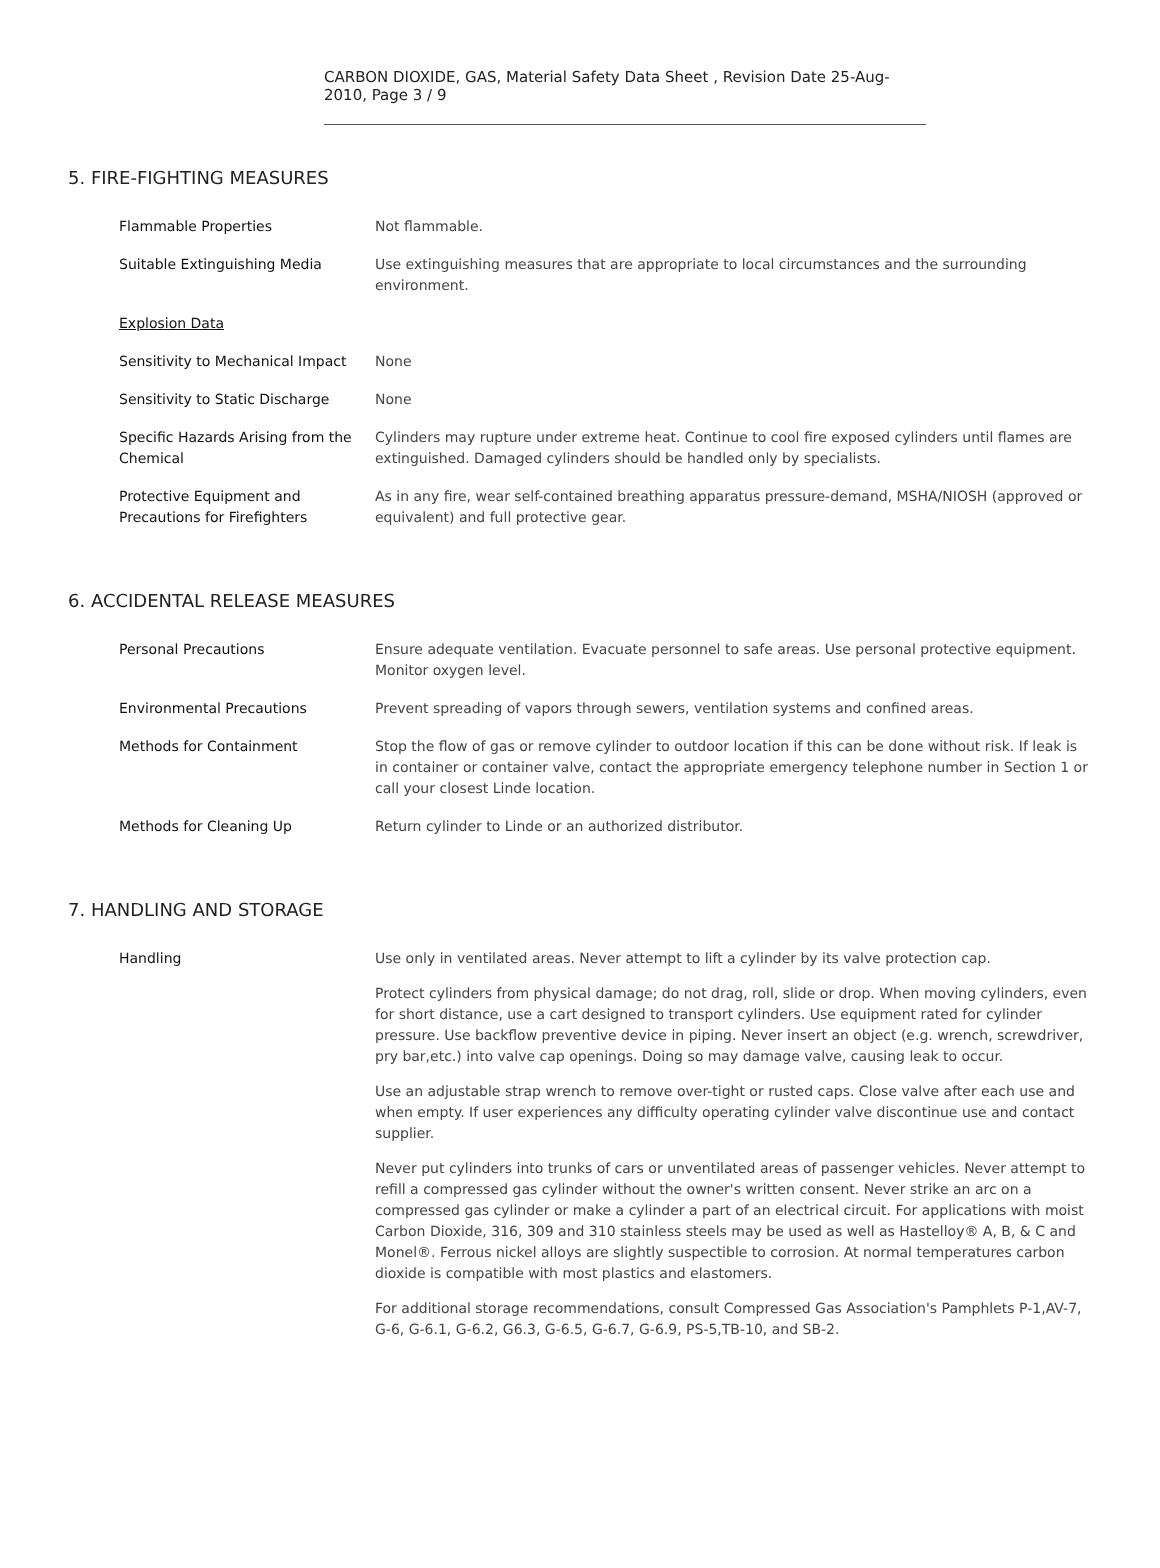CARBON DIOXIDE, GAS, Material Safety Data Sheet , Revision Date 25-Aug-2010, Page 3 / 9
5. FIRE-FIGHTING MEASURES
| Flammable Properties | Not flammable. |
| Suitable Extinguishing Media | Use extinguishing measures that are appropriate to local circumstances and the surrounding environment. |
| Explosion Data | |
| Sensitivity to Mechanical Impact | None |
| Sensitivity to Static Discharge | None |
| Specific Hazards Arising from the Chemical | Cylinders may rupture under extreme heat. Continue to cool fire exposed cylinders until flames are extinguished. Damaged cylinders should be handled only by specialists. |
| Protective Equipment and Precautions for Firefighters | As in any fire, wear self-contained breathing apparatus pressure-demand, MSHA/NIOSH (approved or equivalent) and full protective gear. |
6. ACCIDENTAL RELEASE MEASURES
| Personal Precautions | Ensure adequate ventilation. Evacuate personnel to safe areas. Use personal protective equipment. Monitor oxygen level. |
| Environmental Precautions | Prevent spreading of vapors through sewers, ventilation systems and confined areas. |
| Methods for Containment | Stop the flow of gas or remove cylinder to outdoor location if this can be done without risk. If leak is in container or container valve, contact the appropriate emergency telephone number in Section 1 or call your closest Linde location. |
| Methods for Cleaning Up | Return cylinder to Linde or an authorized distributor. |
7. HANDLING AND STORAGE
| Handling | Use only in ventilated areas. Never attempt to lift a cylinder by its valve protection cap. Protect cylinders from physical damage; do not drag, roll, slide or drop. When moving cylinders, even for short distance, use a cart designed to transport cylinders. Use equipment rated for cylinder pressure. Use backflow preventive device in piping. Never insert an object (e.g. wrench, screwdriver, pry bar,etc.) into valve cap openings. Doing so may damage valve, causing leak to occur. Use an adjustable strap wrench to remove over-tight or rusted caps. Close valve after each use and when empty. If user experiences any difficulty operating cylinder valve discontinue use and contact supplier. Never put cylinders into trunks of cars or unventilated areas of passenger vehicles. Never attempt to refill a compressed gas cylinder without the owner's written consent. Never strike an arc on a compressed gas cylinder or make a cylinder a part of an electrical circuit. For applications with moist Carbon Dioxide, 316, 309 and 310 stainless steels may be used as well as Hastelloy® A, B, & C and Monel®. Ferrous nickel alloys are slightly suspectible to corrosion. At normal temperatures carbon dioxide is compatible with most plastics and elastomers. For additional storage recommendations, consult Compressed Gas Association's Pamphlets P-1,AV-7, G-6, G-6.1, G-6.2, G6.3, G-6.5, G-6.7, G-6.9, PS-5,TB-10, and SB-2. |